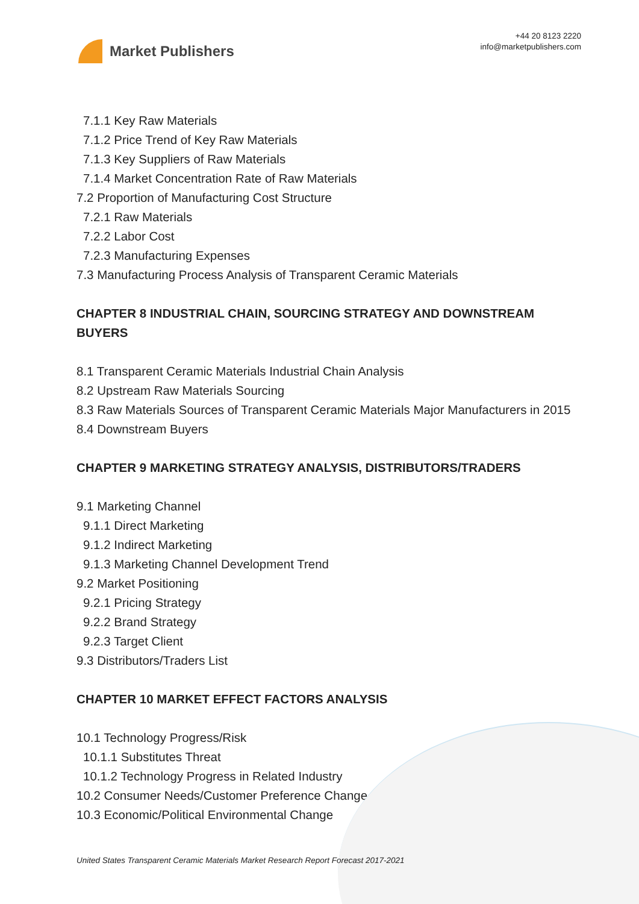Market Publishers
+44 20 8123 2220
info@marketpublishers.com
7.1.1 Key Raw Materials
7.1.2 Price Trend of Key Raw Materials
7.1.3 Key Suppliers of Raw Materials
7.1.4 Market Concentration Rate of Raw Materials
7.2 Proportion of Manufacturing Cost Structure
7.2.1 Raw Materials
7.2.2 Labor Cost
7.2.3 Manufacturing Expenses
7.3 Manufacturing Process Analysis of Transparent Ceramic Materials
CHAPTER 8 INDUSTRIAL CHAIN, SOURCING STRATEGY AND DOWNSTREAM BUYERS
8.1 Transparent Ceramic Materials Industrial Chain Analysis
8.2 Upstream Raw Materials Sourcing
8.3 Raw Materials Sources of Transparent Ceramic Materials Major Manufacturers in 2015
8.4 Downstream Buyers
CHAPTER 9 MARKETING STRATEGY ANALYSIS, DISTRIBUTORS/TRADERS
9.1 Marketing Channel
9.1.1 Direct Marketing
9.1.2 Indirect Marketing
9.1.3 Marketing Channel Development Trend
9.2 Market Positioning
9.2.1 Pricing Strategy
9.2.2 Brand Strategy
9.2.3 Target Client
9.3 Distributors/Traders List
CHAPTER 10 MARKET EFFECT FACTORS ANALYSIS
10.1 Technology Progress/Risk
10.1.1 Substitutes Threat
10.1.2 Technology Progress in Related Industry
10.2 Consumer Needs/Customer Preference Change
10.3 Economic/Political Environmental Change
United States Transparent Ceramic Materials Market Research Report Forecast 2017-2021